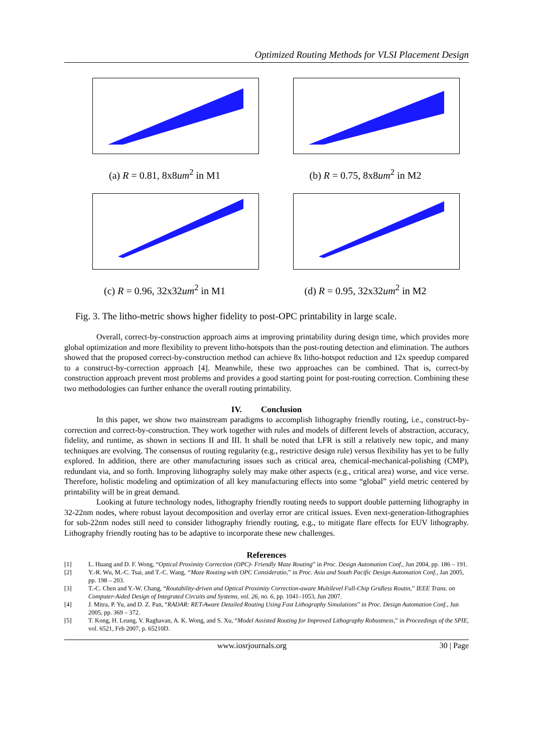Optimized Routing Methods for VLSI Placement Design
(a) R = 0.81, 8x8um<sup>2</sup> in M1
(b) R = 0.75, 8x8um<sup>2</sup> in M2
(c) R = 0.96, 32x32um<sup>2</sup> in M1
(d) R = 0.95, 32x32um<sup>2</sup> in M2
Fig. 3. The litho-metric shows higher fidelity to post-OPC printability in large scale.
Overall, correct-by-construction approach aims at improving printability during design time, which provides more global optimization and more flexibility to prevent litho-hotspots than the post-routing detection and elimination. The authors showed that the proposed correct-by-construction method can achieve 8x litho-hotspot reduction and 12x speedup compared to a construct-by-correction approach [4]. Meanwhile, these two approaches can be combined. That is, correct-by construction approach prevent most problems and provides a good starting point for post-routing correction. Combining these two methodologies can further enhance the overall routing printability.
IV. Conclusion
In this paper, we show two mainstream paradigms to accomplish lithography friendly routing, i.e., construct-by-correction and correct-by-construction. They work together with rules and models of different levels of abstraction, accuracy, fidelity, and runtime, as shown in sections II and III. It shall be noted that LFR is still a relatively new topic, and many techniques are evolving. The consensus of routing regularity (e.g., restrictive design rule) versus flexibility has yet to be fully explored. In addition, there are other manufacturing issues such as critical area, chemical-mechanical-polishing (CMP), redundant via, and so forth. Improving lithography solely may make other aspects (e.g., critical area) worse, and vice verse. Therefore, holistic modeling and optimization of all key manufacturing effects into some “global” yield metric centered by printability will be in great demand.
Looking at future technology nodes, lithography friendly routing needs to support double patterning lithography in 32-22nm nodes, where robust layout decomposition and overlay error are critical issues. Even next-generation-lithographies for sub-22nm nodes still need to consider lithography friendly routing, e.g., to mitigate flare effects for EUV lithography. Lithography friendly routing has to be adaptive to incorporate these new challenges.
References
[1] L. Huang and D. F. Wong, “Optical Proximity Correction (OPC)- Friendly Maze Routing” in Proc. Design Automation Conf., Jun 2004, pp. 186 – 191.
[2] Y.-R. Wu, M.-C. Tsai, and T.-C. Wang, “Maze Routing with OPC Consideratio,” in Proc. Asia and South Pacific Design Automation Conf., Jan 2005, pp. 198 – 203.
[3] T.-C. Chen and Y.-W. Chang, “Routability-driven and Optical Proximity Correction-aware Multilevel Full-Chip Gridless Routin,” IEEE Trans. on Computer-Aided Design of Integrated Circuits and Systems, vol. 26, no. 6, pp. 1041–1053, Jun 2007.
[4] J. Mitra, P. Yu, and D. Z. Pan, “RADAR: RET-Aware Detailed Routing Using Fast Lithography Simulations” in Proc. Design Automation Conf., Jun 2005, pp. 369 – 372.
[5] T. Kong, H. Leung, V. Raghavan, A. K. Wong, and S. Xu, “Model Assisted Routing for Improved Lithography Robustness,” in Proceedings of the SPIE, vol. 6521, Feb 2007, p. 65210D.
www.iosrjournals.org 30 | Page